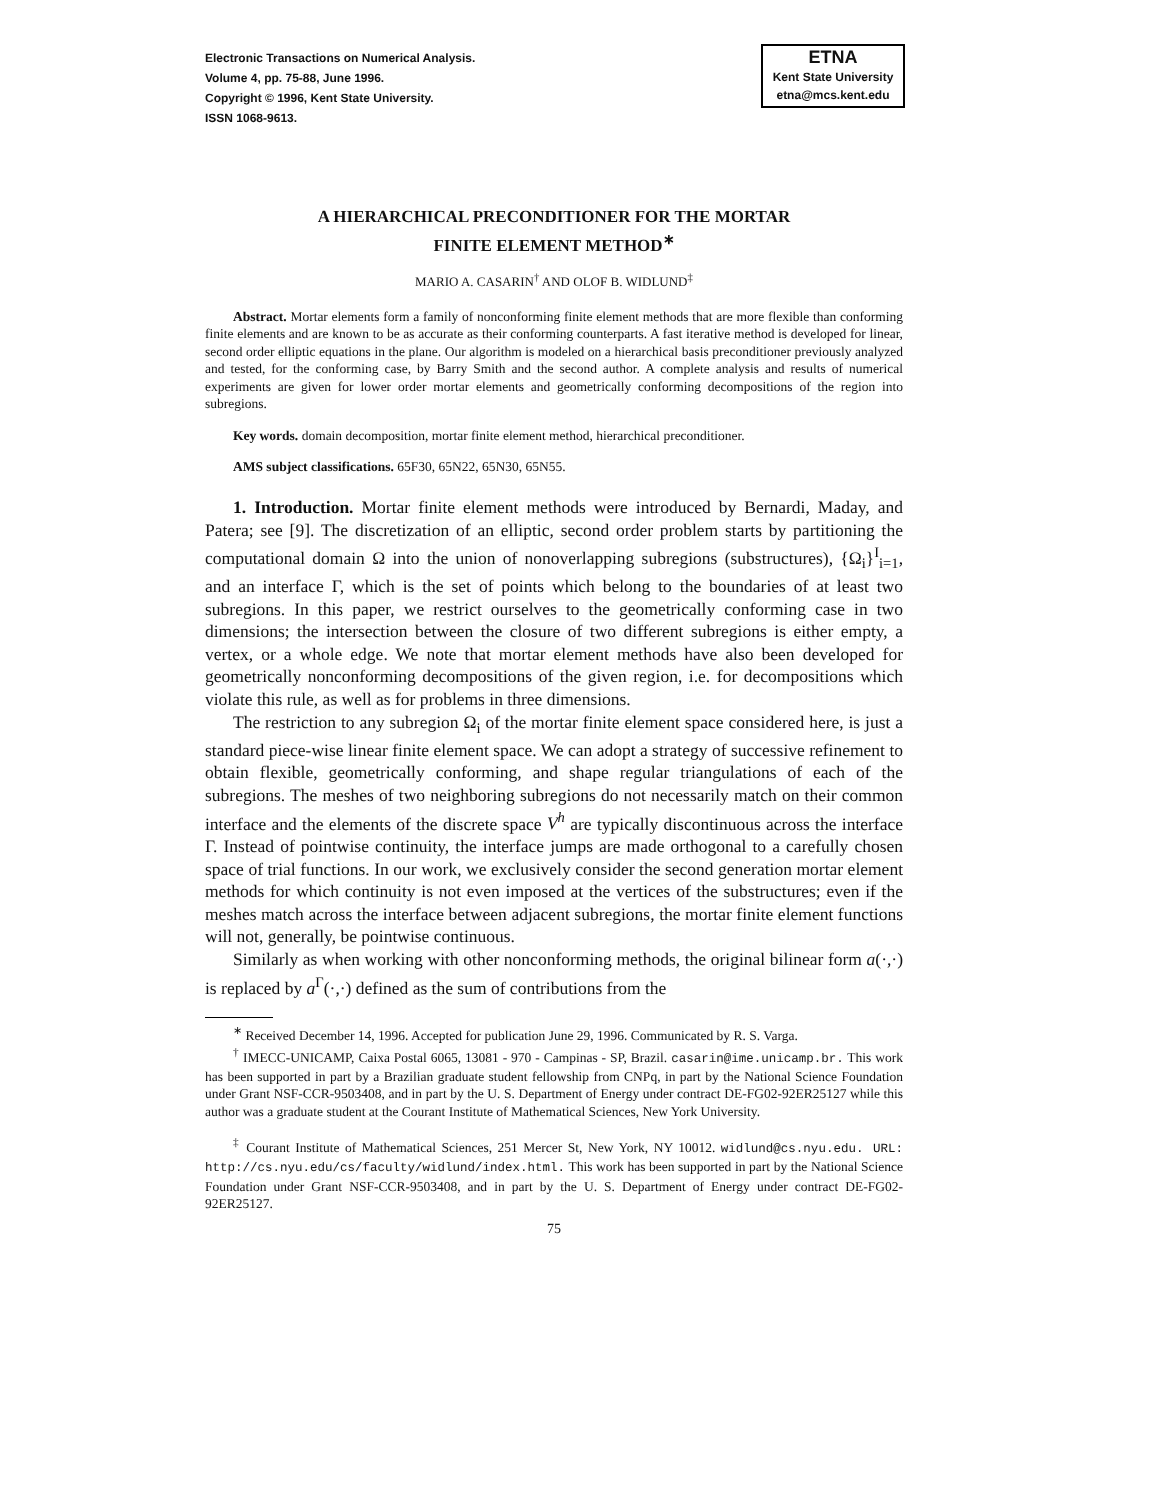Electronic Transactions on Numerical Analysis.
Volume 4, pp. 75-88, June 1996.
Copyright © 1996, Kent State University.
ISSN 1068-9613.
ETNA
Kent State University
etna@mcs.kent.edu
A HIERARCHICAL PRECONDITIONER FOR THE MORTAR
FINITE ELEMENT METHOD<sup>∗</sup>
MARIO A. CASARIN<sup>†</sup> AND OLOF B. WIDLUND<sup>‡</sup>
Abstract. Mortar elements form a family of nonconforming finite element methods that are more flexible than conforming finite elements and are known to be as accurate as their conforming counterparts. A fast iterative method is developed for linear, second order elliptic equations in the plane. Our algorithm is modeled on a hierarchical basis preconditioner previously analyzed and tested, for the conforming case, by Barry Smith and the second author. A complete analysis and results of numerical experiments are given for lower order mortar elements and geometrically conforming decompositions of the region into subregions.
Key words. domain decomposition, mortar finite element method, hierarchical preconditioner.
AMS subject classifications. 65F30, 65N22, 65N30, 65N55.
1. Introduction. Mortar finite element methods were introduced by Bernardi, Maday, and Patera; see [9]. The discretization of an elliptic, second order problem starts by partitioning the computational domain Ω into the union of nonoverlapping subregions (substructures), {Ω<sub>i</sub>}<sup>I</sup><sub>i=1</sub>, and an interface Γ, which is the set of points which belong to the boundaries of at least two subregions. In this paper, we restrict ourselves to the geometrically conforming case in two dimensions; the intersection between the closure of two different subregions is either empty, a vertex, or a whole edge. We note that mortar element methods have also been developed for geometrically nonconforming decompositions of the given region, i.e. for decompositions which violate this rule, as well as for problems in three dimensions.
The restriction to any subregion Ω<sub>i</sub> of the mortar finite element space considered here, is just a standard piece-wise linear finite element space. We can adopt a strategy of successive refinement to obtain flexible, geometrically conforming, and shape regular triangulations of each of the subregions. The meshes of two neighboring subregions do not necessarily match on their common interface and the elements of the discrete space V<sup>h</sup> are typically discontinuous across the interface Γ. Instead of pointwise continuity, the interface jumps are made orthogonal to a carefully chosen space of trial functions. In our work, we exclusively consider the second generation mortar element methods for which continuity is not even imposed at the vertices of the substructures; even if the meshes match across the interface between adjacent subregions, the mortar finite element functions will not, generally, be pointwise continuous.
Similarly as when working with other nonconforming methods, the original bilinear form a(·,·) is replaced by a<sup>Γ</sup>(·,·) defined as the sum of contributions from the
<sup>∗</sup> Received December 14, 1996. Accepted for publication June 29, 1996. Communicated by R. S. Varga.
<sup>†</sup> IMECC-UNICAMP, Caixa Postal 6065, 13081 - 970 - Campinas - SP, Brazil. casarin@ime.unicamp.br. This work has been supported in part by a Brazilian graduate student fellowship from CNPq, in part by the National Science Foundation under Grant NSF-CCR-9503408, and in part by the U. S. Department of Energy under contract DE-FG02-92ER25127 while this author was a graduate student at the Courant Institute of Mathematical Sciences, New York University.
<sup>‡</sup> Courant Institute of Mathematical Sciences, 251 Mercer St, New York, NY 10012. widlund@cs.nyu.edu. URL: http://cs.nyu.edu/cs/faculty/widlund/index.html. This work has been supported in part by the National Science Foundation under Grant NSF-CCR-9503408, and in part by the U. S. Department of Energy under contract DE-FG02-92ER25127.
75